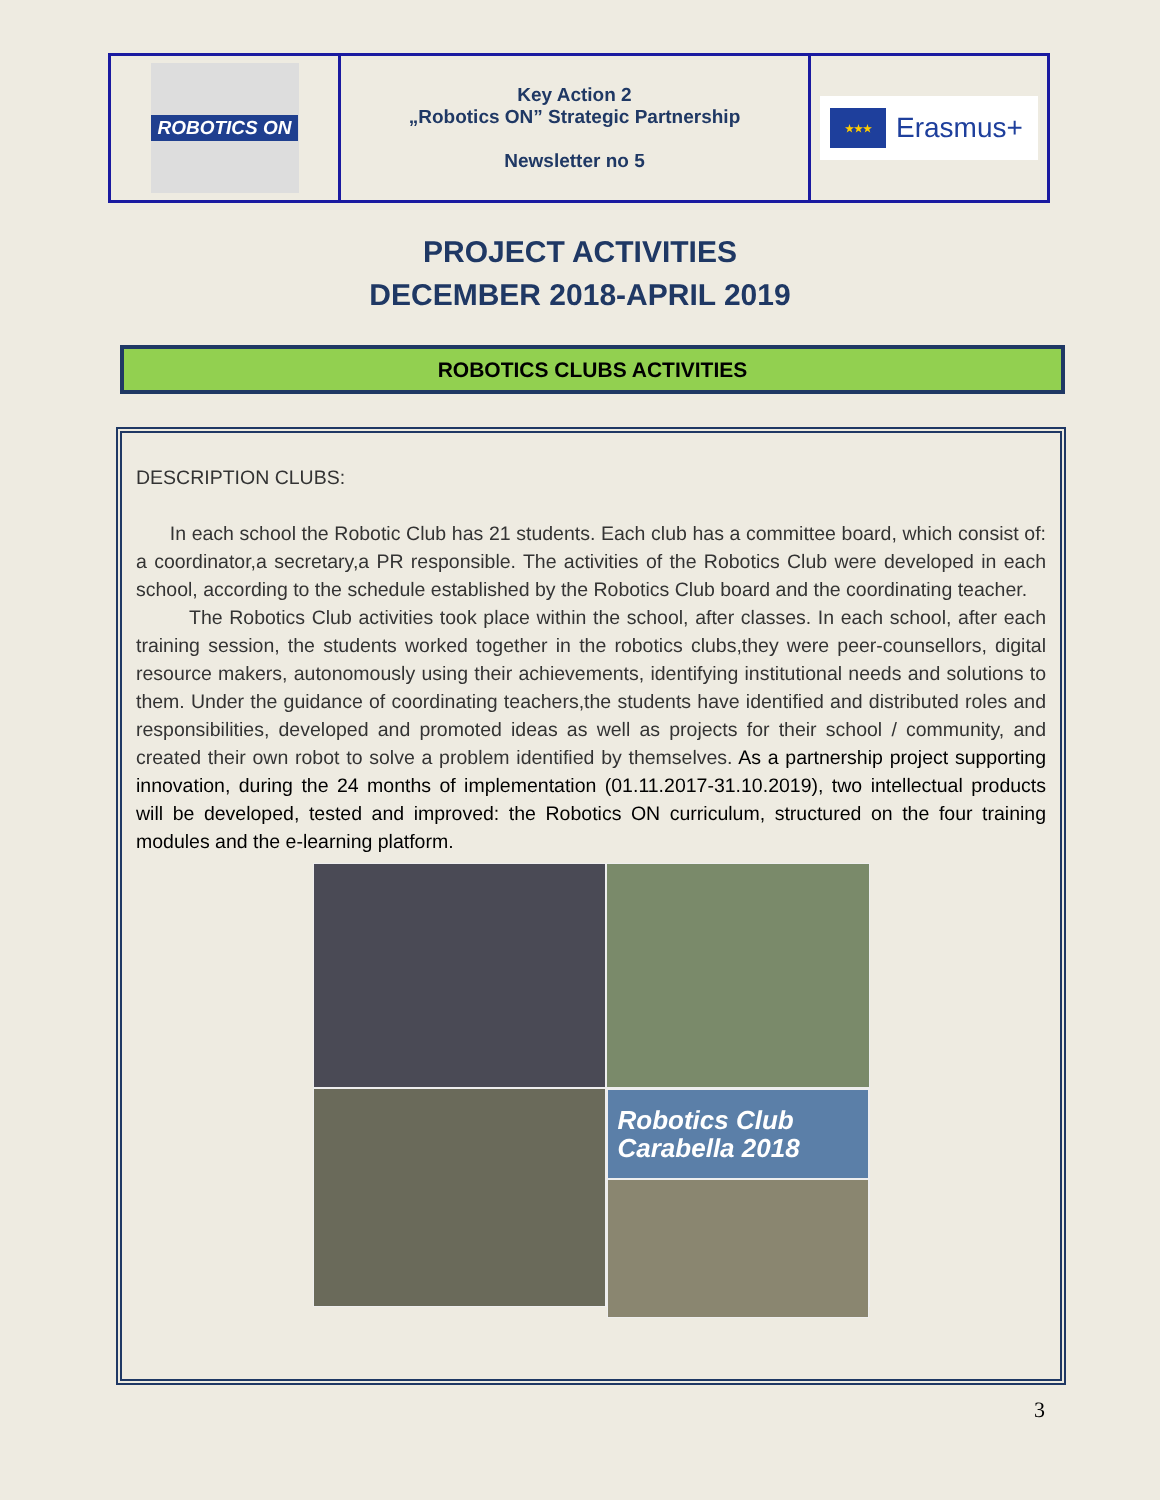| ROBOTICS ON | Key Action 2 „Robotics ON” Strategic Partnership Newsletter no 5 | ★★★ Erasmus+ |
PROJECT ACTIVITIES
DECEMBER 2018-APRIL 2019
ROBOTICS CLUBS ACTIVITIES
DESCRIPTION CLUBS:
In each school the Robotic Club has 21 students. Each club has a committee board, which consist of: a coordinator,a secretary,a PR responsible. The activities of the Robotics Club were developed in each school, according to the schedule established by the Robotics Club board and the coordinating teacher.
The Robotics Club activities took place within the school, after classes. In each school, after each training session, the students worked together in the robotics clubs,they were peer-counsellors, digital resource makers, autonomously using their achievements, identifying institutional needs and solutions to them. Under the guidance of coordinating teachers,the students have identified and distributed roles and responsibilities, developed and promoted ideas as well as projects for their school / community, and created their own robot to solve a problem identified by themselves. As a partnership project supporting innovation, during the 24 months of implementation (01.11.2017-31.10.2019), two intellectual products will be developed, tested and improved: the Robotics ON curriculum, structured on the four training modules and the e-learning platform.
Robotics Club
Carabella 2018
3